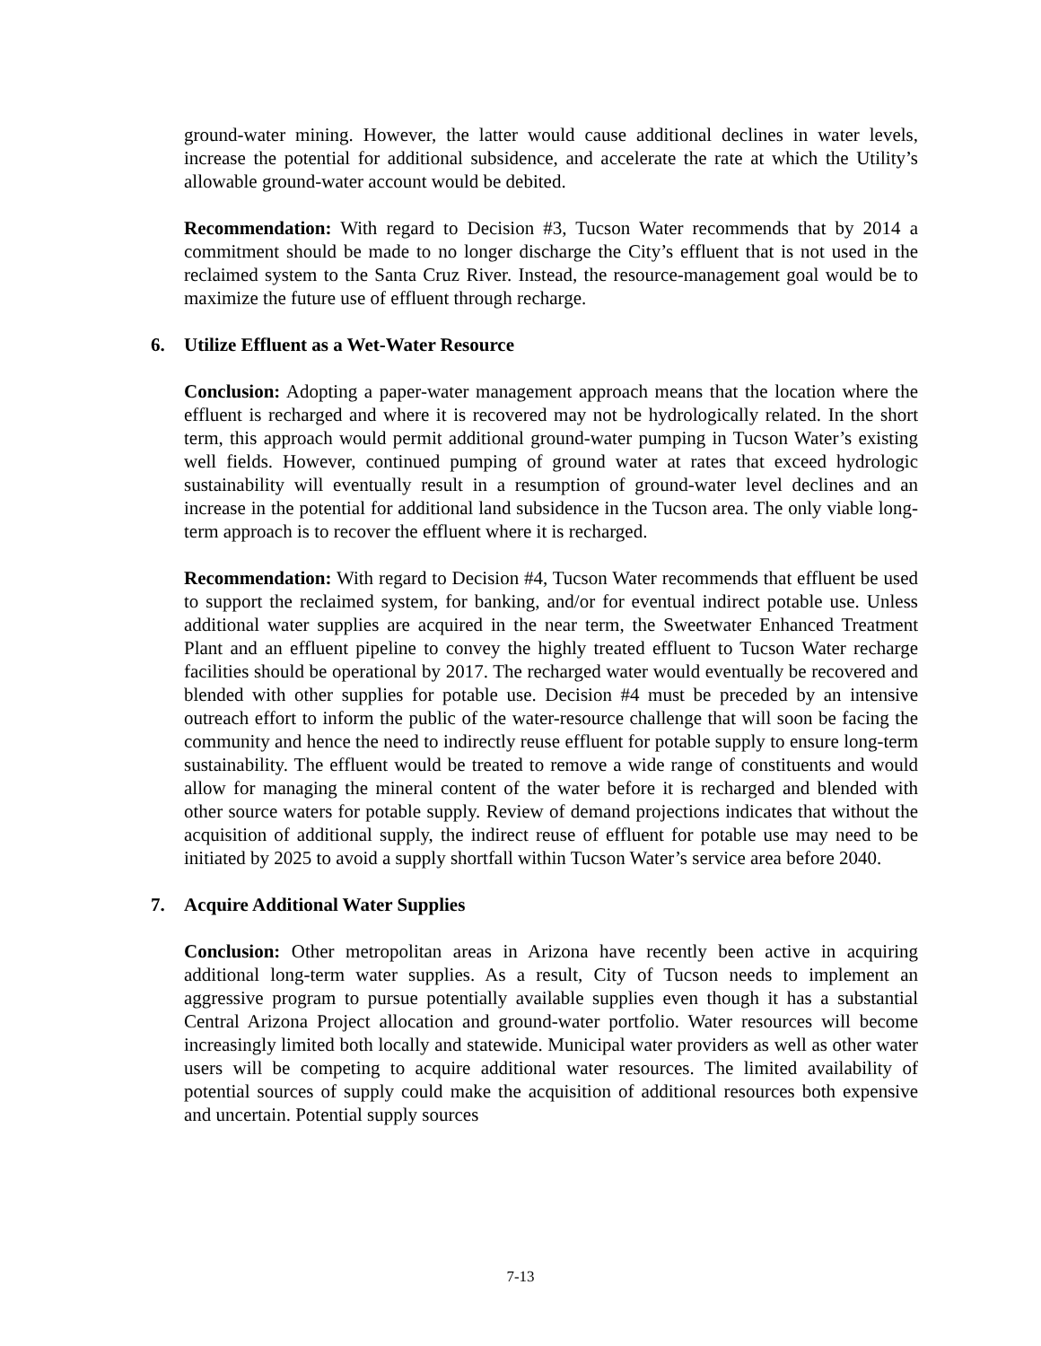ground-water mining. However, the latter would cause additional declines in water levels, increase the potential for additional subsidence, and accelerate the rate at which the Utility’s allowable ground-water account would be debited.
Recommendation: With regard to Decision #3, Tucson Water recommends that by 2014 a commitment should be made to no longer discharge the City’s effluent that is not used in the reclaimed system to the Santa Cruz River. Instead, the resource-management goal would be to maximize the future use of effluent through recharge.
6. Utilize Effluent as a Wet-Water Resource
Conclusion: Adopting a paper-water management approach means that the location where the effluent is recharged and where it is recovered may not be hydrologically related. In the short term, this approach would permit additional ground-water pumping in Tucson Water’s existing well fields. However, continued pumping of ground water at rates that exceed hydrologic sustainability will eventually result in a resumption of ground-water level declines and an increase in the potential for additional land subsidence in the Tucson area. The only viable long-term approach is to recover the effluent where it is recharged.
Recommendation: With regard to Decision #4, Tucson Water recommends that effluent be used to support the reclaimed system, for banking, and/or for eventual indirect potable use. Unless additional water supplies are acquired in the near term, the Sweetwater Enhanced Treatment Plant and an effluent pipeline to convey the highly treated effluent to Tucson Water recharge facilities should be operational by 2017. The recharged water would eventually be recovered and blended with other supplies for potable use. Decision #4 must be preceded by an intensive outreach effort to inform the public of the water-resource challenge that will soon be facing the community and hence the need to indirectly reuse effluent for potable supply to ensure long-term sustainability. The effluent would be treated to remove a wide range of constituents and would allow for managing the mineral content of the water before it is recharged and blended with other source waters for potable supply. Review of demand projections indicates that without the acquisition of additional supply, the indirect reuse of effluent for potable use may need to be initiated by 2025 to avoid a supply shortfall within Tucson Water’s service area before 2040.
7. Acquire Additional Water Supplies
Conclusion: Other metropolitan areas in Arizona have recently been active in acquiring additional long-term water supplies. As a result, City of Tucson needs to implement an aggressive program to pursue potentially available supplies even though it has a substantial Central Arizona Project allocation and ground-water portfolio. Water resources will become increasingly limited both locally and statewide. Municipal water providers as well as other water users will be competing to acquire additional water resources. The limited availability of potential sources of supply could make the acquisition of additional resources both expensive and uncertain. Potential supply sources
7-13